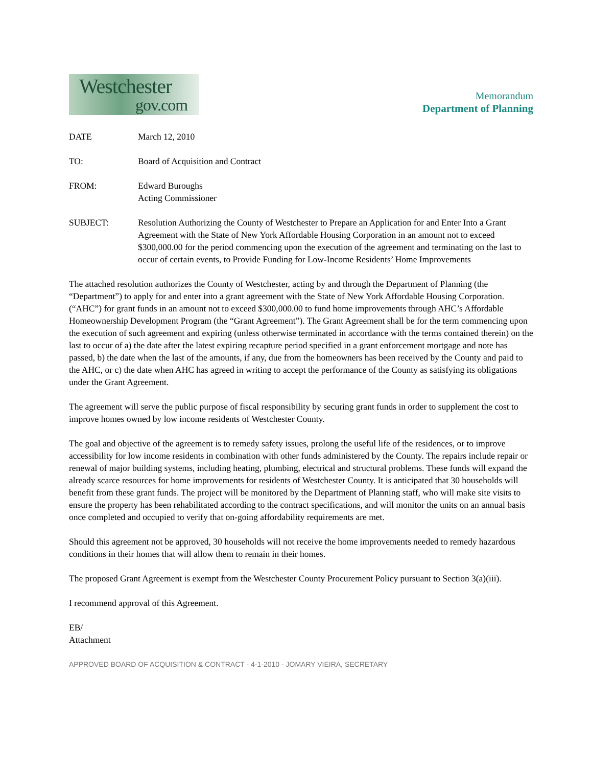Westchester
gov.com
Memorandum
Department of Planning
DATE March 12, 2010
TO: Board of Acquisition and Contract
FROM: Edward Buroughs
Acting Commissioner
SUBJECT: Resolution Authorizing the County of Westchester to Prepare an Application for and Enter Into a Grant Agreement with the State of New York Affordable Housing Corporation in an amount not to exceed $300,000.00 for the period commencing upon the execution of the agreement and terminating on the last to occur of certain events, to Provide Funding for Low-Income Residents’ Home Improvements
The attached resolution authorizes the County of Westchester, acting by and through the Department of Planning (the “Department”) to apply for and enter into a grant agreement with the State of New York Affordable Housing Corporation. (“AHC”) for grant funds in an amount not to exceed $300,000.00 to fund home improvements through AHC’s Affordable Homeownership Development Program (the “Grant Agreement”). The Grant Agreement shall be for the term commencing upon the execution of such agreement and expiring (unless otherwise terminated in accordance with the terms contained therein) on the last to occur of a) the date after the latest expiring recapture period specified in a grant enforcement mortgage and note has passed, b) the date when the last of the amounts, if any, due from the homeowners has been received by the County and paid to the AHC, or c) the date when AHC has agreed in writing to accept the performance of the County as satisfying its obligations under the Grant Agreement.
The agreement will serve the public purpose of fiscal responsibility by securing grant funds in order to supplement the cost to improve homes owned by low income residents of Westchester County.
The goal and objective of the agreement is to remedy safety issues, prolong the useful life of the residences, or to improve accessibility for low income residents in combination with other funds administered by the County. The repairs include repair or renewal of major building systems, including heating, plumbing, electrical and structural problems. These funds will expand the already scarce resources for home improvements for residents of Westchester County. It is anticipated that 30 households will benefit from these grant funds. The project will be monitored by the Department of Planning staff, who will make site visits to ensure the property has been rehabilitated according to the contract specifications, and will monitor the units on an annual basis once completed and occupied to verify that on-going affordability requirements are met.
Should this agreement not be approved, 30 households will not receive the home improvements needed to remedy hazardous conditions in their homes that will allow them to remain in their homes.
The proposed Grant Agreement is exempt from the Westchester County Procurement Policy pursuant to Section 3(a)(iii).
I recommend approval of this Agreement.
EB/
Attachment
APPROVED BOARD OF ACQUISITION & CONTRACT - 4-1-2010 - JOMARY VIEIRA, SECRETARY